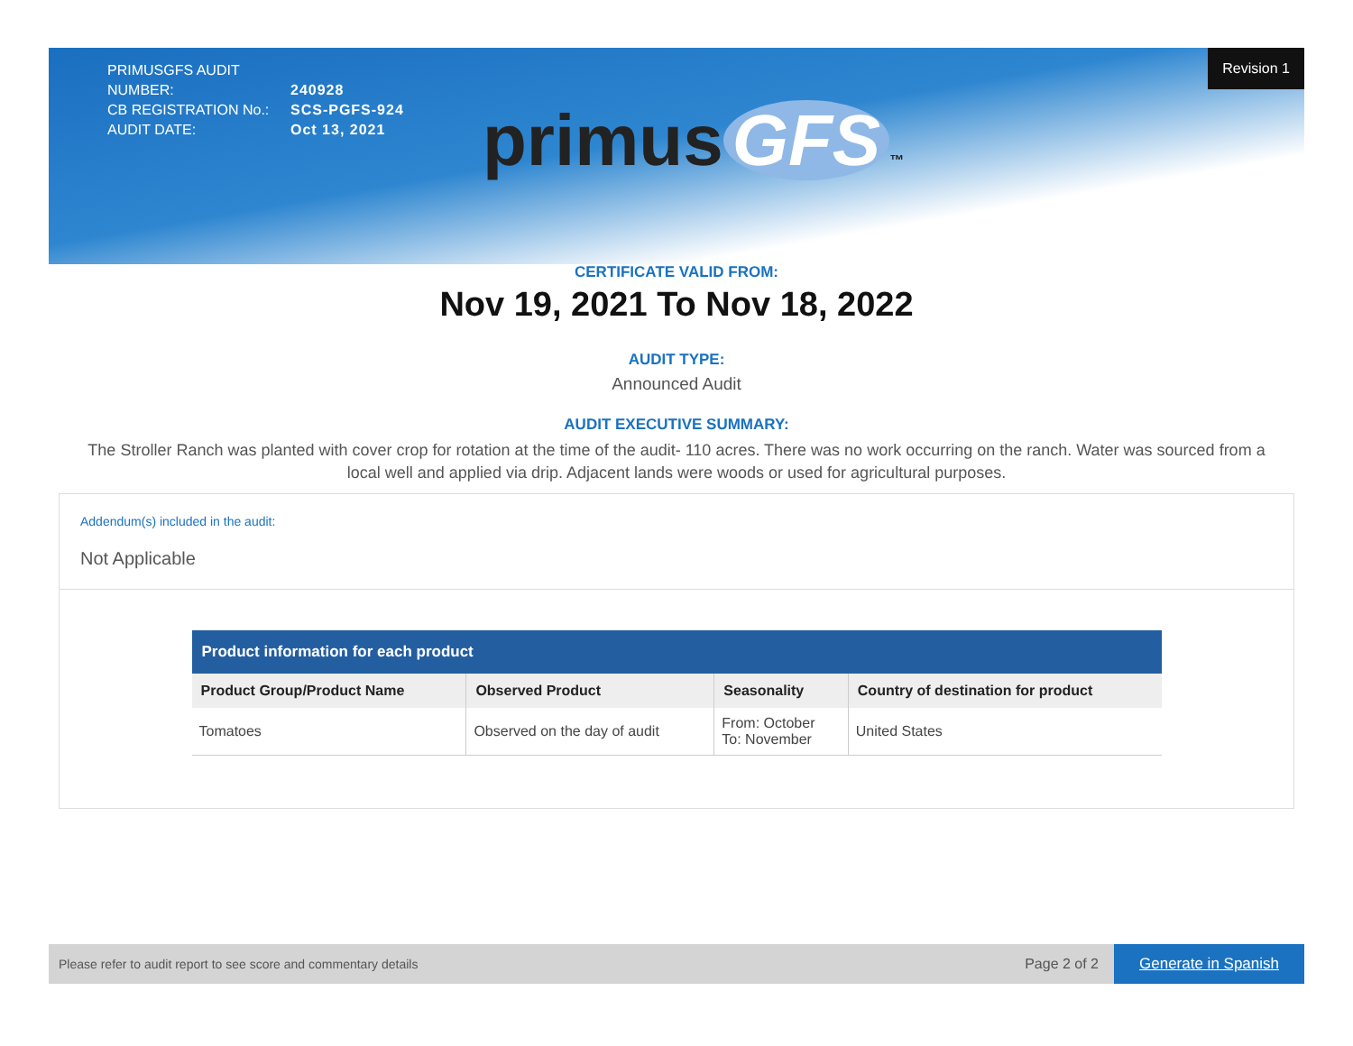PRIMUSGFS AUDIT NUMBER: 240928
CB REGISTRATION No.: SCS-PGFS-924
AUDIT DATE: Oct 13, 2021
Revision 1
primus GFS ™
CERTIFICATE VALID FROM:
Nov 19, 2021 To Nov 18, 2022
AUDIT TYPE:
Announced Audit
AUDIT EXECUTIVE SUMMARY:
The Stroller Ranch was planted with cover crop for rotation at the time of the audit- 110 acres. There was no work occurring on the ranch. Water was sourced from a local well and applied via drip. Adjacent lands were woods or used for agricultural purposes.
Addendum(s) included in the audit:
Not Applicable
Product information for each product
| Product Group/Product Name | Observed Product | Seasonality | Country of destination for product |
| --- | --- | --- | --- |
| Tomatoes | Observed on the day of audit | From: October To: November | United States |
Please refer to audit report to see score and commentary details Page 2 of 2 Generate in Spanish